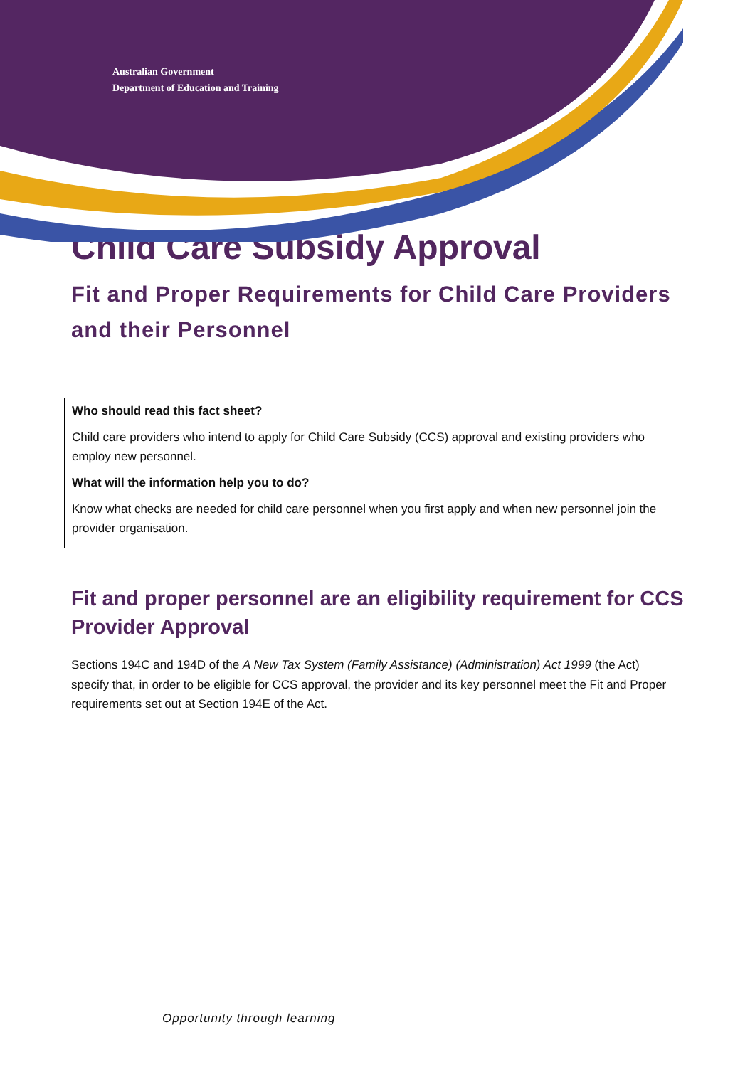Australian Government
Department of Education and Training
Child Care Subsidy Approval
Fit and Proper Requirements for Child Care Providers and their Personnel
Who should read this fact sheet?
Child care providers who intend to apply for Child Care Subsidy (CCS) approval and existing providers who employ new personnel.
What will the information help you to do?
Know what checks are needed for child care personnel when you first apply and when new personnel join the provider organisation.
Fit and proper personnel are an eligibility requirement for CCS Provider Approval
Sections 194C and 194D of the A New Tax System (Family Assistance) (Administration) Act 1999 (the Act) specify that, in order to be eligible for CCS approval, the provider and its key personnel meet the Fit and Proper requirements set out at Section 194E of the Act.
Opportunity through learning